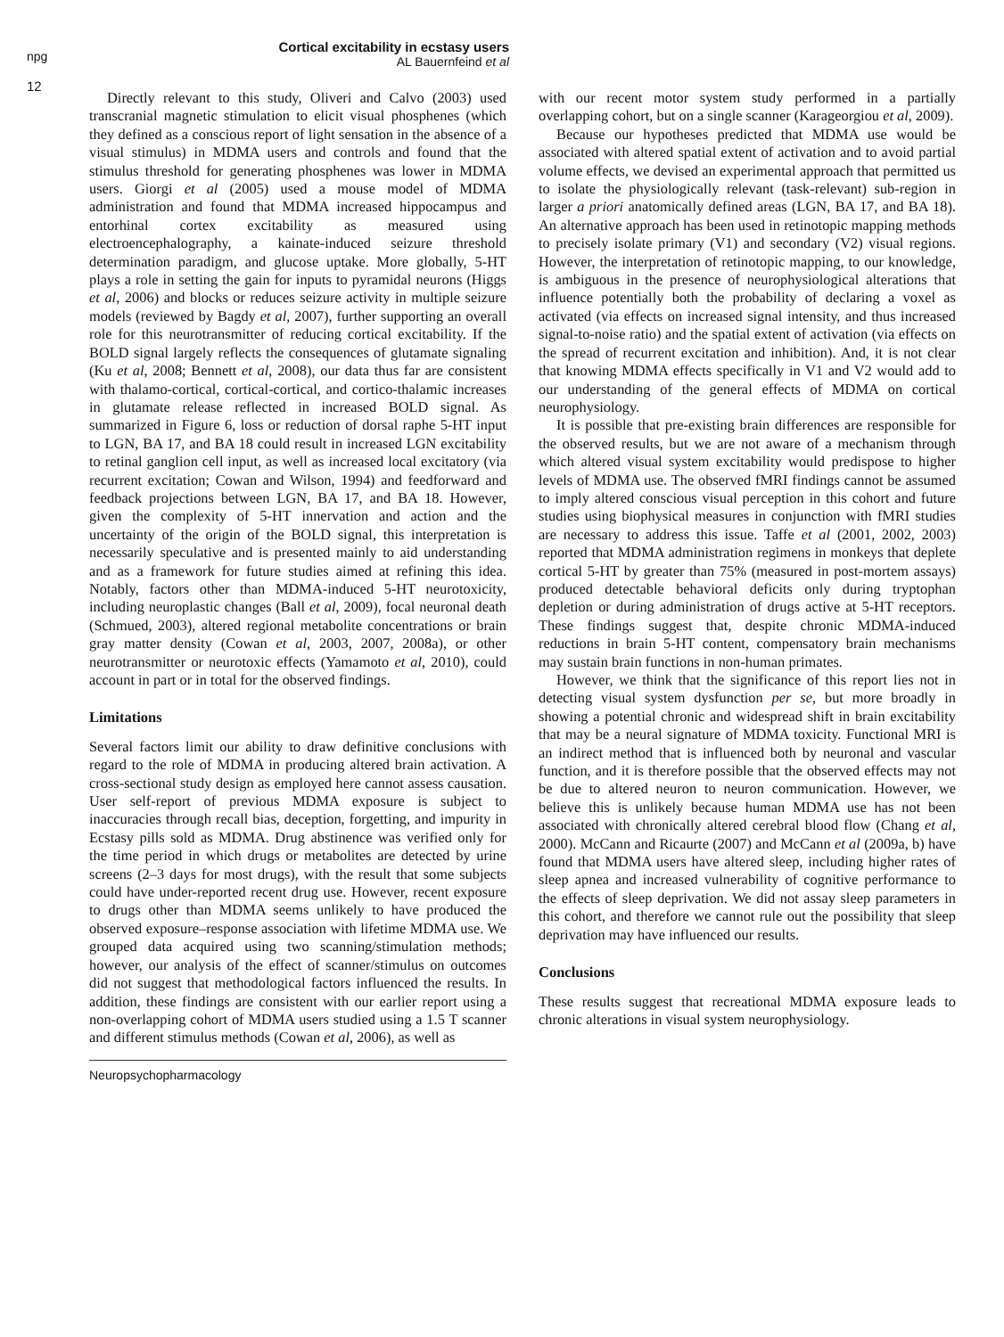npg
12
Cortical excitability in ecstasy users
AL Bauernfeind et al
Directly relevant to this study, Oliveri and Calvo (2003) used transcranial magnetic stimulation to elicit visual phosphenes (which they defined as a conscious report of light sensation in the absence of a visual stimulus) in MDMA users and controls and found that the stimulus threshold for generating phosphenes was lower in MDMA users. Giorgi et al (2005) used a mouse model of MDMA administration and found that MDMA increased hippocampus and entorhinal cortex excitability as measured using electroencephalography, a kainate-induced seizure threshold determination paradigm, and glucose uptake. More globally, 5-HT plays a role in setting the gain for inputs to pyramidal neurons (Higgs et al, 2006) and blocks or reduces seizure activity in multiple seizure models (reviewed by Bagdy et al, 2007), further supporting an overall role for this neurotransmitter of reducing cortical excitability. If the BOLD signal largely reflects the consequences of glutamate signaling (Ku et al, 2008; Bennett et al, 2008), our data thus far are consistent with thalamo-cortical, cortical-cortical, and cortico-thalamic increases in glutamate release reflected in increased BOLD signal. As summarized in Figure 6, loss or reduction of dorsal raphe 5-HT input to LGN, BA 17, and BA 18 could result in increased LGN excitability to retinal ganglion cell input, as well as increased local excitatory (via recurrent excitation; Cowan and Wilson, 1994) and feedforward and feedback projections between LGN, BA 17, and BA 18. However, given the complexity of 5-HT innervation and action and the uncertainty of the origin of the BOLD signal, this interpretation is necessarily speculative and is presented mainly to aid understanding and as a framework for future studies aimed at refining this idea. Notably, factors other than MDMA-induced 5-HT neurotoxicity, including neuroplastic changes (Ball et al, 2009), focal neuronal death (Schmued, 2003), altered regional metabolite concentrations or brain gray matter density (Cowan et al, 2003, 2007, 2008a), or other neurotransmitter or neurotoxic effects (Yamamoto et al, 2010), could account in part or in total for the observed findings.
Limitations
Several factors limit our ability to draw definitive conclusions with regard to the role of MDMA in producing altered brain activation. A cross-sectional study design as employed here cannot assess causation. User self-report of previous MDMA exposure is subject to inaccuracies through recall bias, deception, forgetting, and impurity in Ecstasy pills sold as MDMA. Drug abstinence was verified only for the time period in which drugs or metabolites are detected by urine screens (2–3 days for most drugs), with the result that some subjects could have under-reported recent drug use. However, recent exposure to drugs other than MDMA seems unlikely to have produced the observed exposure–response association with lifetime MDMA use. We grouped data acquired using two scanning/stimulation methods; however, our analysis of the effect of scanner/stimulus on outcomes did not suggest that methodological factors influenced the results. In addition, these findings are consistent with our earlier report using a non-overlapping cohort of MDMA users studied using a 1.5 T scanner and different stimulus methods (Cowan et al, 2006), as well as
with our recent motor system study performed in a partially overlapping cohort, but on a single scanner (Karageorgiou et al, 2009).
Because our hypotheses predicted that MDMA use would be associated with altered spatial extent of activation and to avoid partial volume effects, we devised an experimental approach that permitted us to isolate the physiologically relevant (task-relevant) sub-region in larger a priori anatomically defined areas (LGN, BA 17, and BA 18). An alternative approach has been used in retinotopic mapping methods to precisely isolate primary (V1) and secondary (V2) visual regions. However, the interpretation of retinotopic mapping, to our knowledge, is ambiguous in the presence of neurophysiological alterations that influence potentially both the probability of declaring a voxel as activated (via effects on increased signal intensity, and thus increased signal-to-noise ratio) and the spatial extent of activation (via effects on the spread of recurrent excitation and inhibition). And, it is not clear that knowing MDMA effects specifically in V1 and V2 would add to our understanding of the general effects of MDMA on cortical neurophysiology.
It is possible that pre-existing brain differences are responsible for the observed results, but we are not aware of a mechanism through which altered visual system excitability would predispose to higher levels of MDMA use. The observed fMRI findings cannot be assumed to imply altered conscious visual perception in this cohort and future studies using biophysical measures in conjunction with fMRI studies are necessary to address this issue. Taffe et al (2001, 2002, 2003) reported that MDMA administration regimens in monkeys that deplete cortical 5-HT by greater than 75% (measured in post-mortem assays) produced detectable behavioral deficits only during tryptophan depletion or during administration of drugs active at 5-HT receptors. These findings suggest that, despite chronic MDMA-induced reductions in brain 5-HT content, compensatory brain mechanisms may sustain brain functions in non-human primates.
However, we think that the significance of this report lies not in detecting visual system dysfunction per se, but more broadly in showing a potential chronic and widespread shift in brain excitability that may be a neural signature of MDMA toxicity. Functional MRI is an indirect method that is influenced both by neuronal and vascular function, and it is therefore possible that the observed effects may not be due to altered neuron to neuron communication. However, we believe this is unlikely because human MDMA use has not been associated with chronically altered cerebral blood flow (Chang et al, 2000). McCann and Ricaurte (2007) and McCann et al (2009a, b) have found that MDMA users have altered sleep, including higher rates of sleep apnea and increased vulnerability of cognitive performance to the effects of sleep deprivation. We did not assay sleep parameters in this cohort, and therefore we cannot rule out the possibility that sleep deprivation may have influenced our results.
Conclusions
These results suggest that recreational MDMA exposure leads to chronic alterations in visual system neurophysiology.
Neuropsychopharmacology